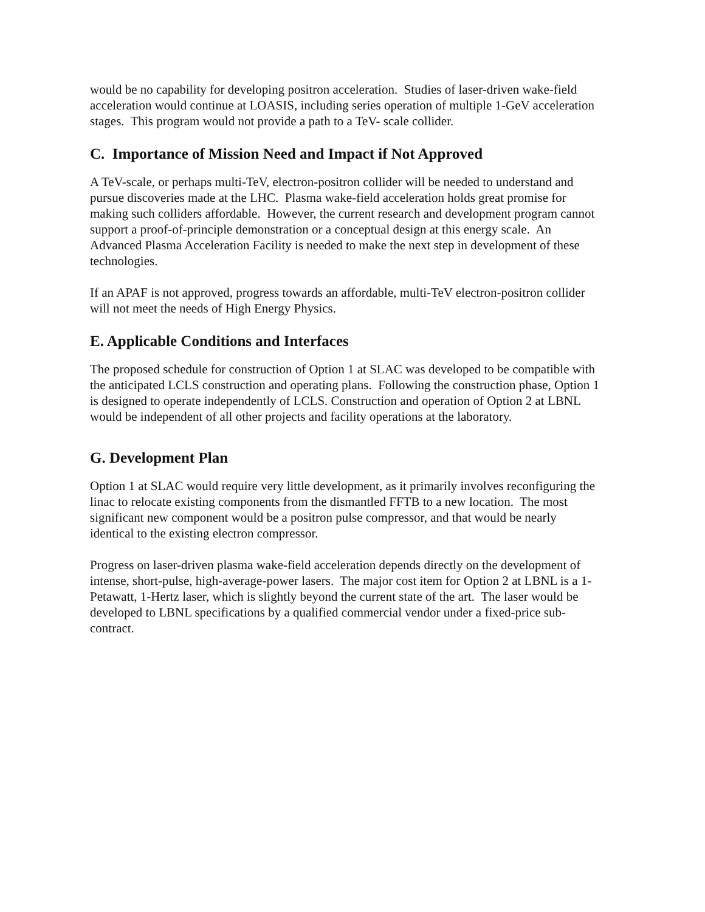would be no capability for developing positron acceleration. Studies of laser-driven wake-field acceleration would continue at LOASIS, including series operation of multiple 1-GeV acceleration stages. This program would not provide a path to a TeV- scale collider.
C. Importance of Mission Need and Impact if Not Approved
A TeV-scale, or perhaps multi-TeV, electron-positron collider will be needed to understand and pursue discoveries made at the LHC. Plasma wake-field acceleration holds great promise for making such colliders affordable. However, the current research and development program cannot support a proof-of-principle demonstration or a conceptual design at this energy scale. An Advanced Plasma Acceleration Facility is needed to make the next step in development of these technologies.
If an APAF is not approved, progress towards an affordable, multi-TeV electron-positron collider will not meet the needs of High Energy Physics.
E. Applicable Conditions and Interfaces
The proposed schedule for construction of Option 1 at SLAC was developed to be compatible with the anticipated LCLS construction and operating plans. Following the construction phase, Option 1 is designed to operate independently of LCLS. Construction and operation of Option 2 at LBNL would be independent of all other projects and facility operations at the laboratory.
G. Development Plan
Option 1 at SLAC would require very little development, as it primarily involves reconfiguring the linac to relocate existing components from the dismantled FFTB to a new location. The most significant new component would be a positron pulse compressor, and that would be nearly identical to the existing electron compressor.
Progress on laser-driven plasma wake-field acceleration depends directly on the development of intense, short-pulse, high-average-power lasers. The major cost item for Option 2 at LBNL is a 1-Petawatt, 1-Hertz laser, which is slightly beyond the current state of the art. The laser would be developed to LBNL specifications by a qualified commercial vendor under a fixed-price sub-contract.